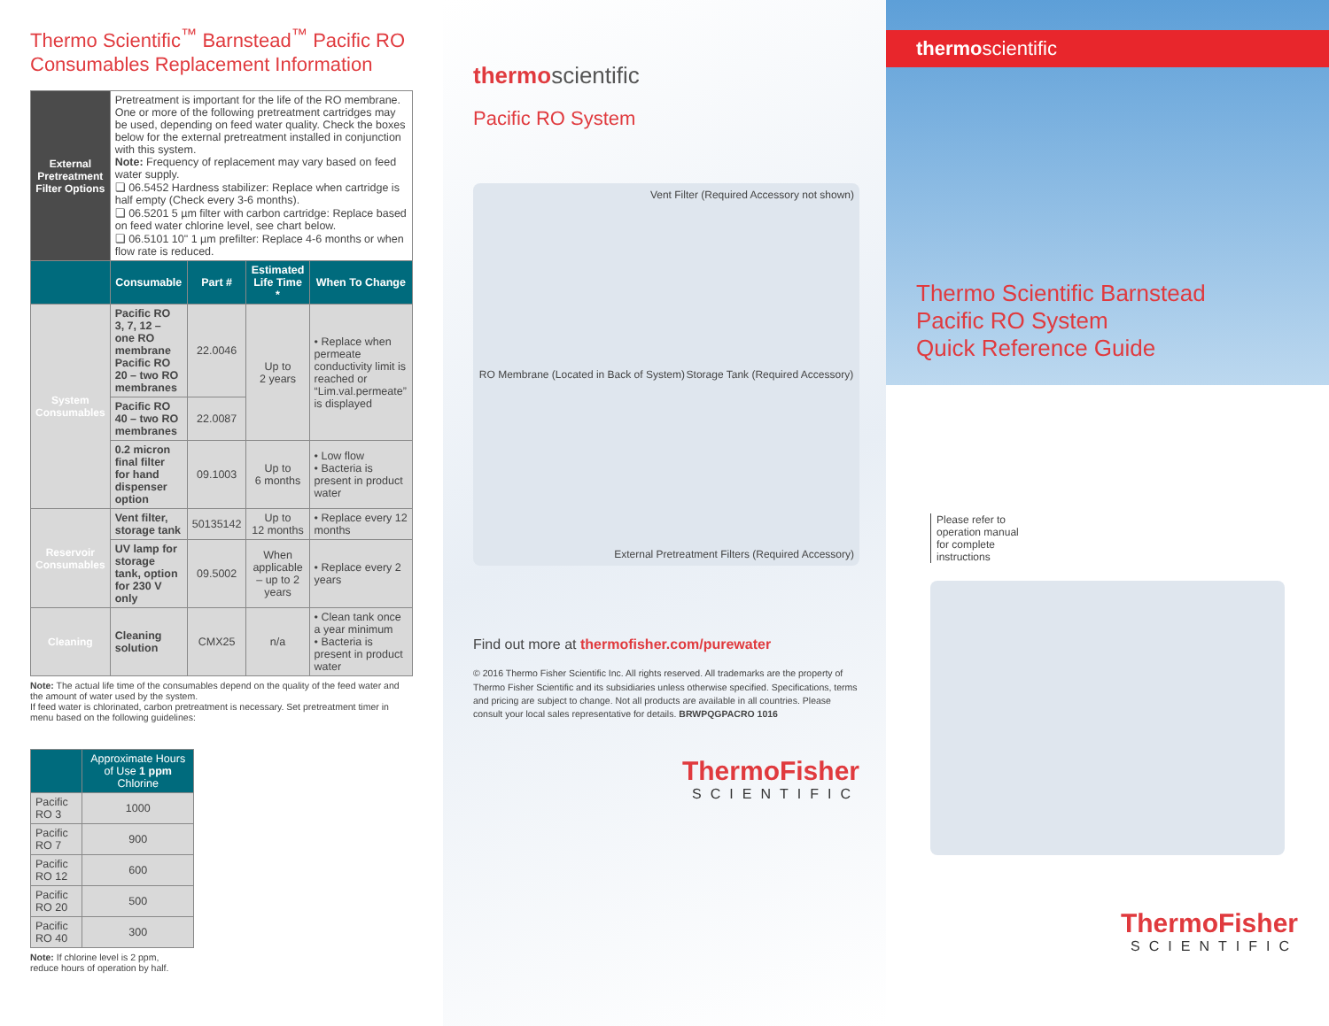Thermo Scientific<sup>™</sup> Barnstead<sup>™</sup> Pacific RO
Consumables Replacement Information
| External Pretreatment Filter Options | Pretreatment is important for the life of the RO membrane. One or more of the following pretreatment cartridges may be used, depending on feed water quality. Check the boxes below for the external pretreatment installed in conjunction with this system. Note: Frequency of replacement may vary based on feed water supply. ❏ 06.5452 Hardness stabilizer: Replace when cartridge is half empty (Check every 3-6 months). ❏ 06.5201 5 µm filter with carbon cartridge: Replace based on feed water chlorine level, see chart below. ❏ 06.5101 10" 1 µm prefilter: Replace 4-6 months or when flow rate is reduced. | | | |
| | Consumable | Part # | Estimated Life Time * | When To Change |
| System Consumables | Pacific RO 3, 7, 12 – one RO membrane Pacific RO 20 – two RO membranes | 22.0046 | Up to 2 years | • Replace when permeate conductivity limit is reached or “Lim.val.permeate” is displayed |
| | Pacific RO 40 – two RO membranes | 22.0087 | | |
| | 0.2 micron final filter for hand dispenser option | 09.1003 | Up to 6 months | • Low flow • Bacteria is present in product water |
| Reservoir Consumables | Vent filter, storage tank | 50135142 | Up to 12 months | • Replace every 12 months |
| | UV lamp for storage tank, option for 230 V only | 09.5002 | When applicable – up to 2 years | • Replace every 2 years |
| Cleaning | Cleaning solution | CMX25 | n/a | • Clean tank once a year minimum • Bacteria is present in product water |
Note: The actual life time of the consumables depend on the quality of the feed water and the amount of water used by the system.
If feed water is chlorinated, carbon pretreatment is necessary. Set pretreatment timer in menu based on the following guidelines:
| | Approximate Hours of Use 1 ppm Chlorine |
| --- | --- |
| Pacific RO 3 | 1000 |
| Pacific RO 7 | 900 |
| Pacific RO 12 | 600 |
| Pacific RO 20 | 500 |
| Pacific RO 40 | 300 |
Note: If chlorine level is 2 ppm,
reduce hours of operation by half.
thermoscientific
Pacific RO System
Vent Filter (Required Accessory not shown)
RO Membrane (Located in Back of System) Storage Tank (Required Accessory)
External Pretreatment Filters (Required Accessory)
Find out more at thermofisher.com/purewater
© 2016 Thermo Fisher Scientific Inc. All rights reserved. All trademarks are the property of Thermo Fisher Scientific and its subsidiaries unless otherwise specified. Specifications, terms and pricing are subject to change. Not all products are available in all countries. Please consult your local sales representative for details. BRWPQGPACRO 1016
ThermoFisher
SCIENTIFIC
thermoscientific
Thermo Scientific Barnstead
Pacific RO System
Quick Reference Guide
Please refer to
operation manual
for complete
instructions
ThermoFisher
SCIENTIFIC